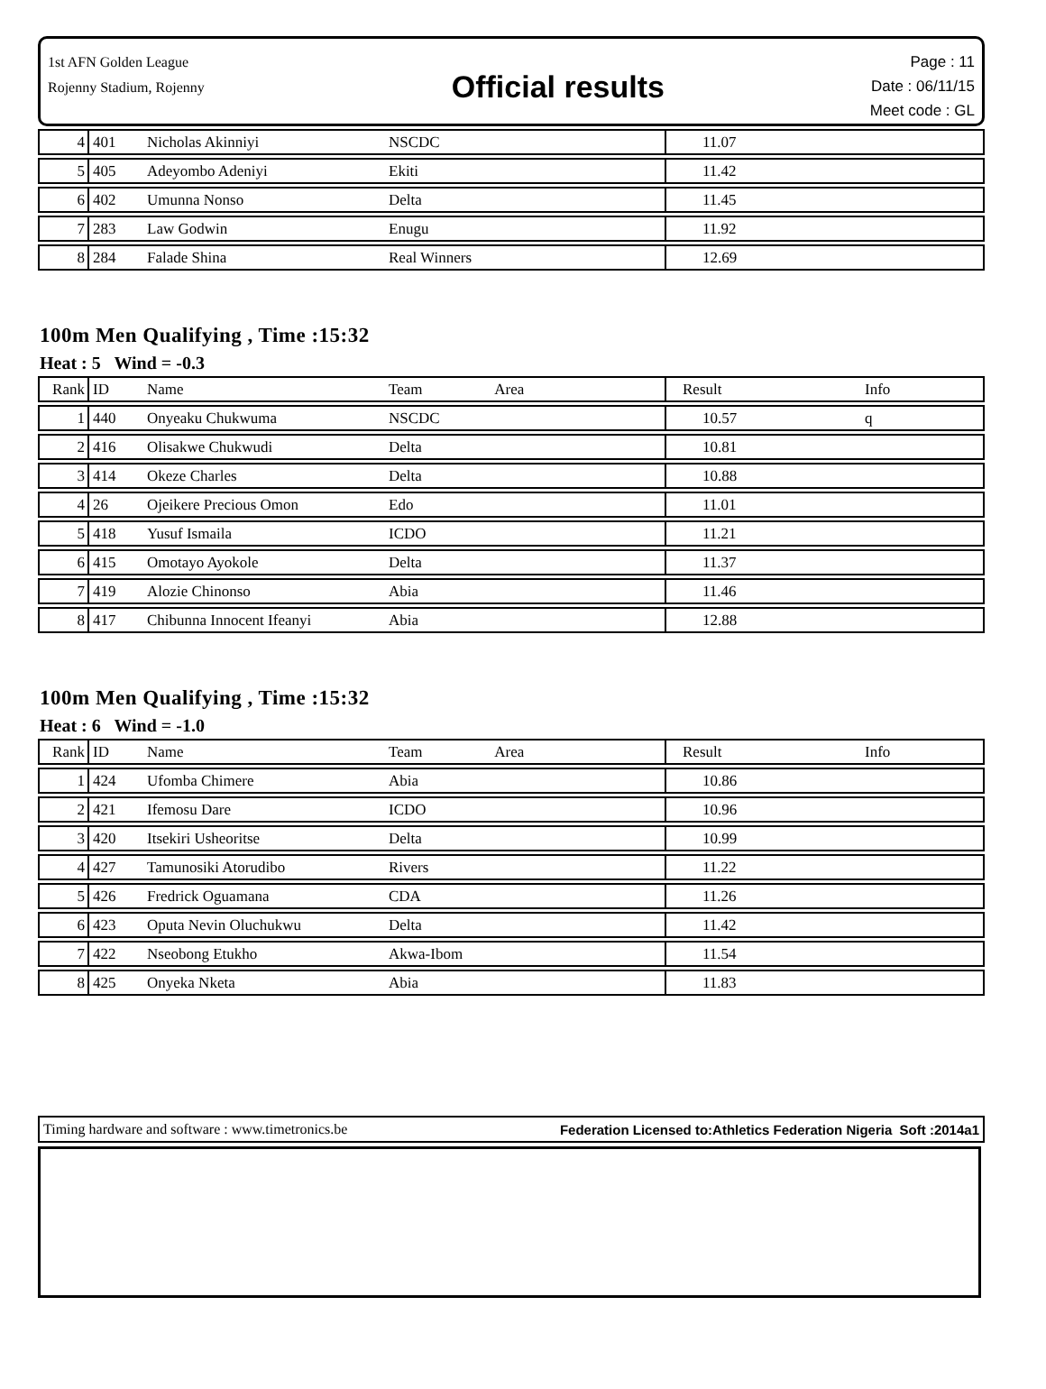1st AFN Golden League
Rojenny Stadium, Rojenny
Official results
Page : 11
Date : 06/11/15
Meet code : GL
| 4 | 401 | Nicholas Akinniyi | NSCDC | 11.07 | |
| 5 | 405 | Adeyombo Adeniyi | Ekiti | 11.42 | |
| 6 | 402 | Umunna Nonso | Delta | 11.45 | |
| 7 | 283 | Law Godwin | Enugu | 11.92 | |
| 8 | 284 | Falade Shina | Real Winners | 12.69 | |
100m Men Qualifying , Time :15:32
Heat : 5 Wind = -0.3
| Rank | ID | Name | Team Area | Result | Info |
| 1 | 440 | Onyeaku Chukwuma | NSCDC | 10.57 | q |
| 2 | 416 | Olisakwe Chukwudi | Delta | 10.81 | |
| 3 | 414 | Okeze Charles | Delta | 10.88 | |
| 4 | 26 | Ojeikere Precious Omon | Edo | 11.01 | |
| 5 | 418 | Yusuf Ismaila | ICDO | 11.21 | |
| 6 | 415 | Omotayo Ayokole | Delta | 11.37 | |
| 7 | 419 | Alozie Chinonso | Abia | 11.46 | |
| 8 | 417 | Chibunna Innocent Ifeanyi | Abia | 12.88 | |
100m Men Qualifying , Time :15:32
Heat : 6 Wind = -1.0
| Rank | ID | Name | Team Area | Result | Info |
| 1 | 424 | Ufomba Chimere | Abia | 10.86 | |
| 2 | 421 | Ifemosu Dare | ICDO | 10.96 | |
| 3 | 420 | Itsekiri Usheoritse | Delta | 10.99 | |
| 4 | 427 | Tamunosiki Atorudibo | Rivers | 11.22 | |
| 5 | 426 | Fredrick Oguamana | CDA | 11.26 | |
| 6 | 423 | Oputa Nevin Oluchukwu | Delta | 11.42 | |
| 7 | 422 | Nseobong Etukho | Akwa-Ibom | 11.54 | |
| 8 | 425 | Onyeka Nketa | Abia | 11.83 | |
Timing hardware and software : www.timetronics.be Federation Licensed to:Athletics Federation Nigeria Soft :2014a1